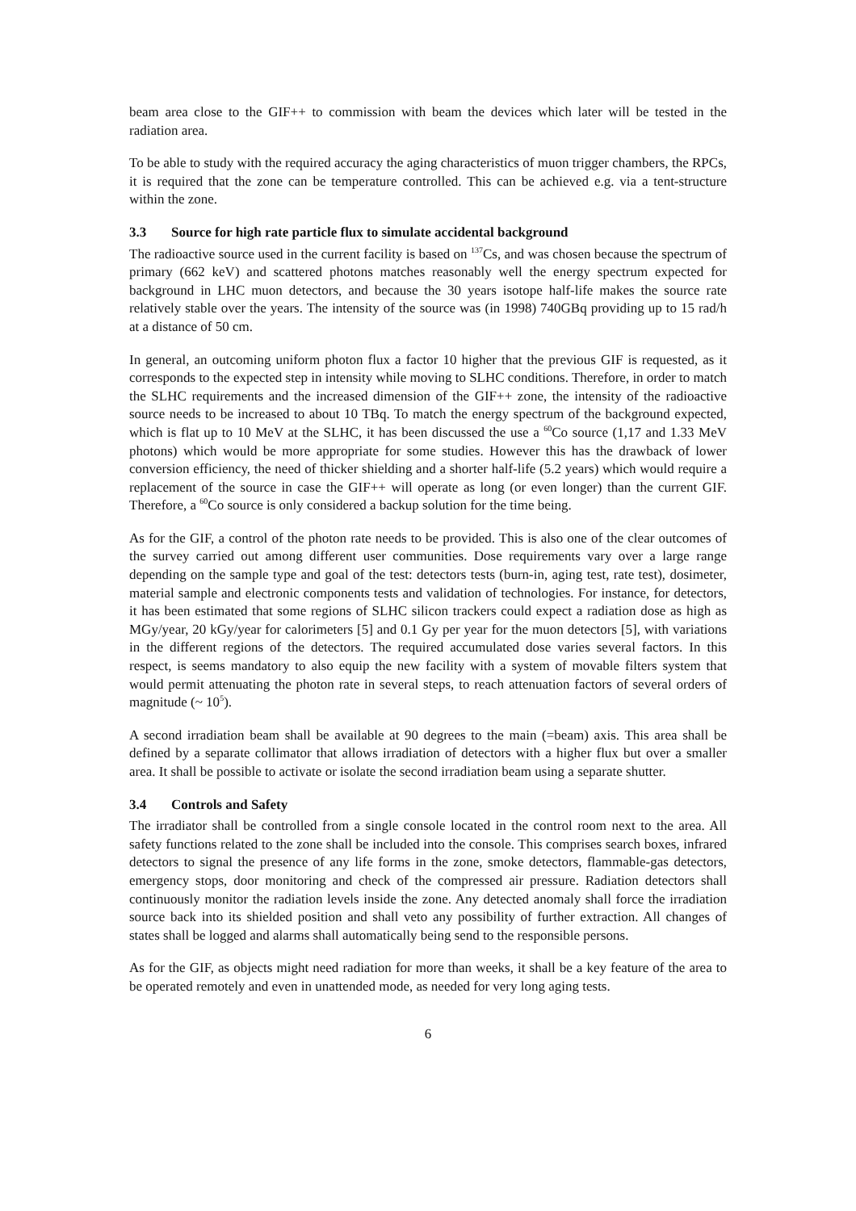beam area close to the GIF++ to commission with beam the devices which later will be tested in the radiation area.
To be able to study with the required accuracy the aging characteristics of muon trigger chambers, the RPCs, it is required that the zone can be temperature controlled. This can be achieved e.g. via a tent-structure within the zone.
3.3 Source for high rate particle flux to simulate accidental background
The radioactive source used in the current facility is based on <sup>137</sup>Cs, and was chosen because the spectrum of primary (662 keV) and scattered photons matches reasonably well the energy spectrum expected for background in LHC muon detectors, and because the 30 years isotope half-life makes the source rate relatively stable over the years. The intensity of the source was (in 1998) 740GBq providing up to 15 rad/h at a distance of 50 cm.
In general, an outcoming uniform photon flux a factor 10 higher that the previous GIF is requested, as it corresponds to the expected step in intensity while moving to SLHC conditions. Therefore, in order to match the SLHC requirements and the increased dimension of the GIF++ zone, the intensity of the radioactive source needs to be increased to about 10 TBq. To match the energy spectrum of the background expected, which is flat up to 10 MeV at the SLHC, it has been discussed the use a <sup>60</sup>Co source (1,17 and 1.33 MeV photons) which would be more appropriate for some studies. However this has the drawback of lower conversion efficiency, the need of thicker shielding and a shorter half-life (5.2 years) which would require a replacement of the source in case the GIF++ will operate as long (or even longer) than the current GIF. Therefore, a <sup>60</sup>Co source is only considered a backup solution for the time being.
As for the GIF, a control of the photon rate needs to be provided. This is also one of the clear outcomes of the survey carried out among different user communities. Dose requirements vary over a large range depending on the sample type and goal of the test: detectors tests (burn-in, aging test, rate test), dosimeter, material sample and electronic components tests and validation of technologies. For instance, for detectors, it has been estimated that some regions of SLHC silicon trackers could expect a radiation dose as high as MGy/year, 20 kGy/year for calorimeters [5] and 0.1 Gy per year for the muon detectors [5], with variations in the different regions of the detectors. The required accumulated dose varies several factors. In this respect, is seems mandatory to also equip the new facility with a system of movable filters system that would permit attenuating the photon rate in several steps, to reach attenuation factors of several orders of magnitude (~ 10<sup>5</sup>).
A second irradiation beam shall be available at 90 degrees to the main (=beam) axis. This area shall be defined by a separate collimator that allows irradiation of detectors with a higher flux but over a smaller area. It shall be possible to activate or isolate the second irradiation beam using a separate shutter.
3.4 Controls and Safety
The irradiator shall be controlled from a single console located in the control room next to the area. All safety functions related to the zone shall be included into the console. This comprises search boxes, infrared detectors to signal the presence of any life forms in the zone, smoke detectors, flammable-gas detectors, emergency stops, door monitoring and check of the compressed air pressure. Radiation detectors shall continuously monitor the radiation levels inside the zone. Any detected anomaly shall force the irradiation source back into its shielded position and shall veto any possibility of further extraction. All changes of states shall be logged and alarms shall automatically being send to the responsible persons.
As for the GIF, as objects might need radiation for more than weeks, it shall be a key feature of the area to be operated remotely and even in unattended mode, as needed for very long aging tests.
6